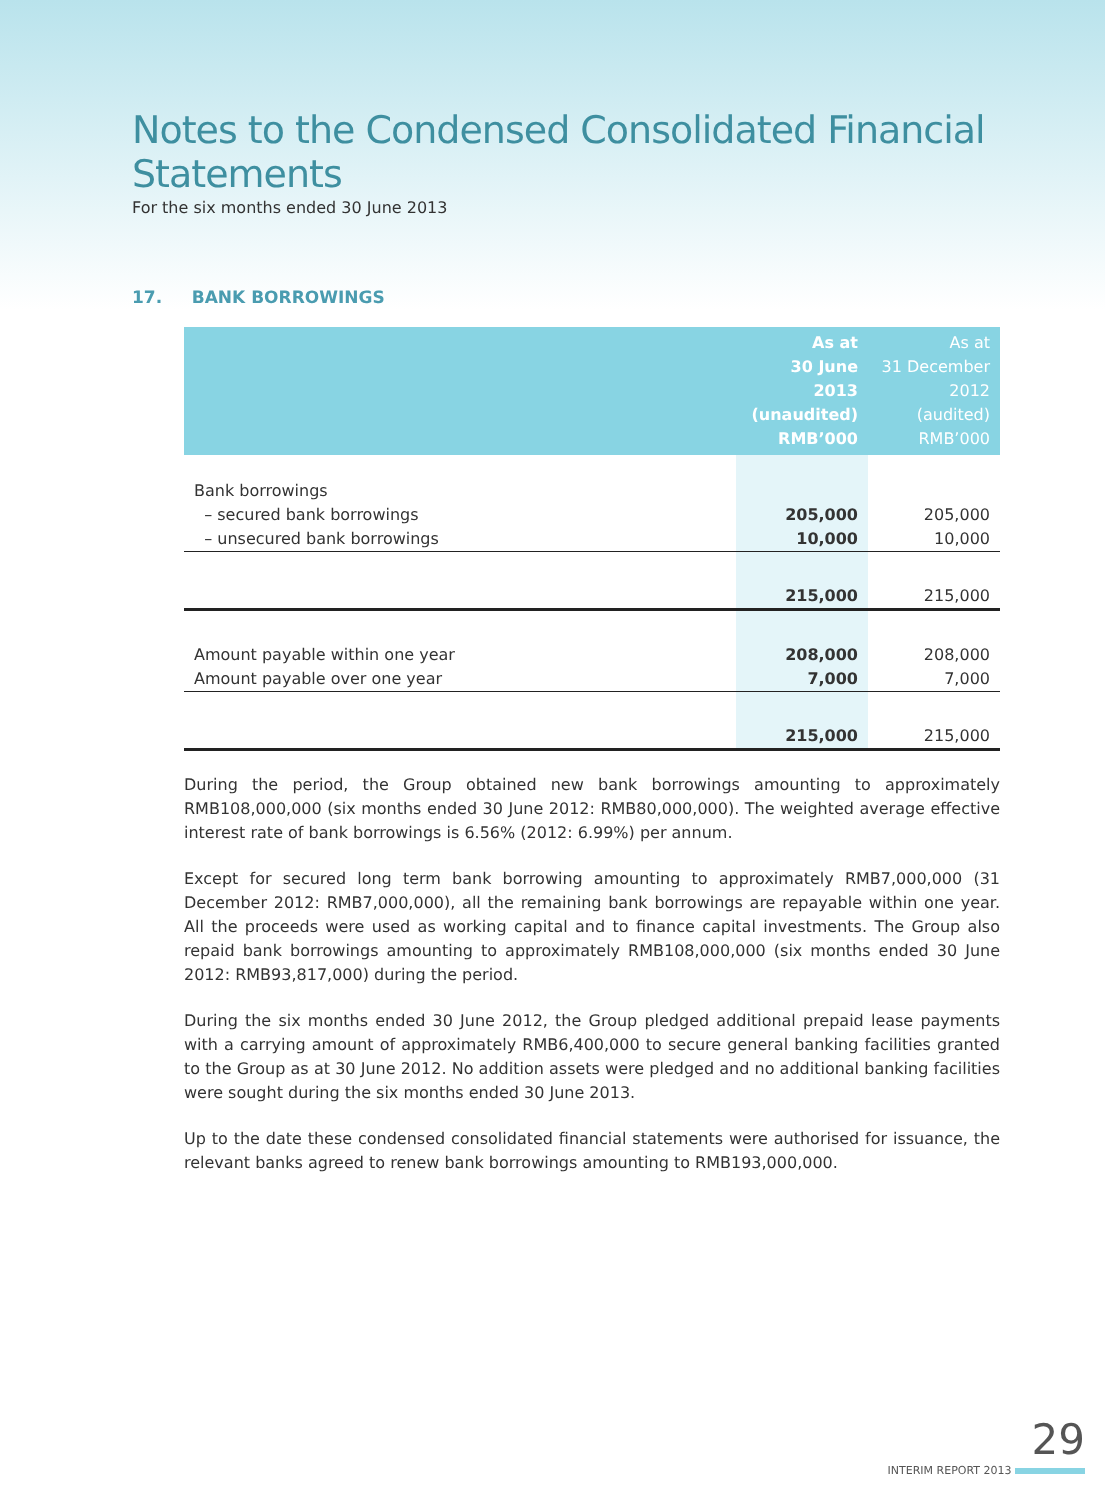Notes to the Condensed Consolidated Financial Statements
For the six months ended 30 June 2013
17. BANK BORROWINGS
| | As at 30 June 2013 (unaudited) RMB’000 | As at 31 December 2012 (audited) RMB’000 |
| --- | --- | --- |
| Bank borrowings | | |
| – secured bank borrowings | 205,000 | 205,000 |
| – unsecured bank borrowings | 10,000 | 10,000 |
| | 215,000 | 215,000 |
| Amount payable within one year | 208,000 | 208,000 |
| Amount payable over one year | 7,000 | 7,000 |
| | 215,000 | 215,000 |
During the period, the Group obtained new bank borrowings amounting to approximately RMB108,000,000 (six months ended 30 June 2012: RMB80,000,000). The weighted average effective interest rate of bank borrowings is 6.56% (2012: 6.99%) per annum.
Except for secured long term bank borrowing amounting to approximately RMB7,000,000 (31 December 2012: RMB7,000,000), all the remaining bank borrowings are repayable within one year. All the proceeds were used as working capital and to finance capital investments. The Group also repaid bank borrowings amounting to approximately RMB108,000,000 (six months ended 30 June 2012: RMB93,817,000) during the period.
During the six months ended 30 June 2012, the Group pledged additional prepaid lease payments with a carrying amount of approximately RMB6,400,000 to secure general banking facilities granted to the Group as at 30 June 2012. No addition assets were pledged and no additional banking facilities were sought during the six months ended 30 June 2013.
Up to the date these condensed consolidated financial statements were authorised for issuance, the relevant banks agreed to renew bank borrowings amounting to RMB193,000,000.
29
INTERIM REPORT 2013